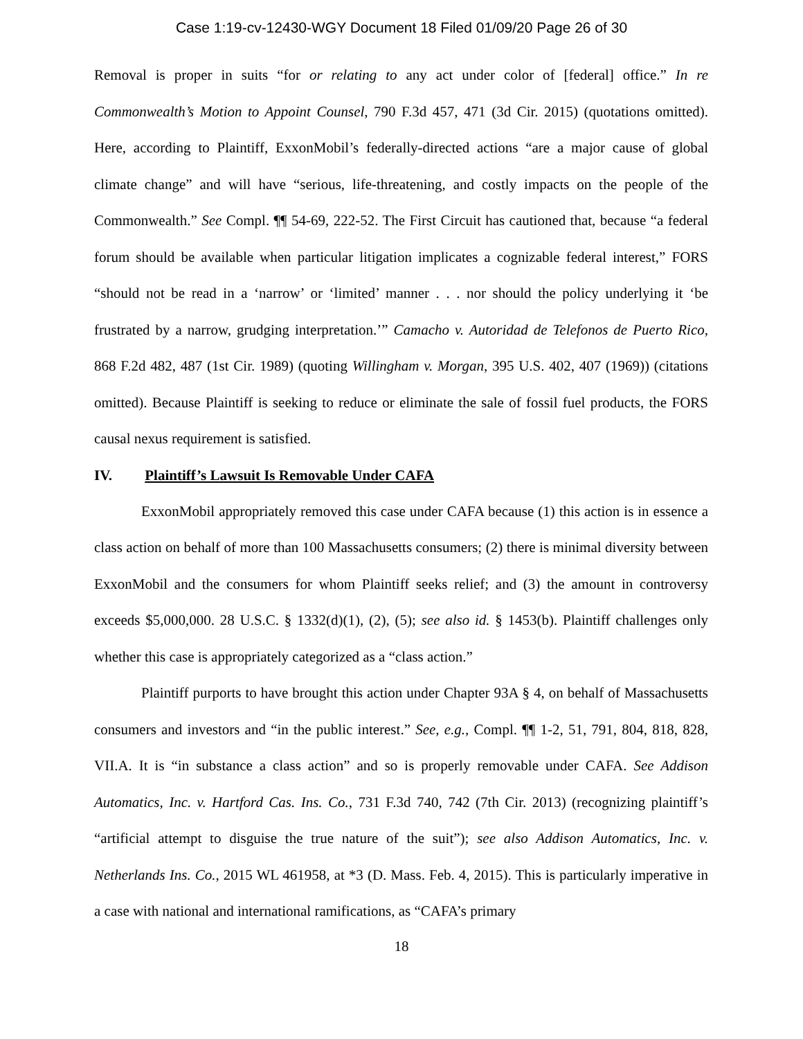Case 1:19-cv-12430-WGY Document 18 Filed 01/09/20 Page 26 of 30
Removal is proper in suits “for or relating to any act under color of [federal] office.” In re Commonwealth’s Motion to Appoint Counsel, 790 F.3d 457, 471 (3d Cir. 2015) (quotations omitted). Here, according to Plaintiff, ExxonMobil’s federally-directed actions “are a major cause of global climate change” and will have “serious, life-threatening, and costly impacts on the people of the Commonwealth.” See Compl. ¶¶ 54-69, 222-52. The First Circuit has cautioned that, because “a federal forum should be available when particular litigation implicates a cognizable federal interest,” FORS “should not be read in a ‘narrow’ or ‘limited’ manner . . . nor should the policy underlying it ‘be frustrated by a narrow, grudging interpretation.’” Camacho v. Autoridad de Telefonos de Puerto Rico, 868 F.2d 482, 487 (1st Cir. 1989) (quoting Willingham v. Morgan, 395 U.S. 402, 407 (1969)) (citations omitted). Because Plaintiff is seeking to reduce or eliminate the sale of fossil fuel products, the FORS causal nexus requirement is satisfied.
IV. Plaintiff’s Lawsuit Is Removable Under CAFA
ExxonMobil appropriately removed this case under CAFA because (1) this action is in essence a class action on behalf of more than 100 Massachusetts consumers; (2) there is minimal diversity between ExxonMobil and the consumers for whom Plaintiff seeks relief; and (3) the amount in controversy exceeds $5,000,000. 28 U.S.C. § 1332(d)(1), (2), (5); see also id. § 1453(b). Plaintiff challenges only whether this case is appropriately categorized as a “class action.”
Plaintiff purports to have brought this action under Chapter 93A § 4, on behalf of Massachusetts consumers and investors and “in the public interest.” See, e.g., Compl. ¶¶ 1-2, 51, 791, 804, 818, 828, VII.A. It is “in substance a class action” and so is properly removable under CAFA. See Addison Automatics, Inc. v. Hartford Cas. Ins. Co., 731 F.3d 740, 742 (7th Cir. 2013) (recognizing plaintiff’s “artificial attempt to disguise the true nature of the suit”); see also Addison Automatics, Inc. v. Netherlands Ins. Co., 2015 WL 461958, at *3 (D. Mass. Feb. 4, 2015). This is particularly imperative in a case with national and international ramifications, as “CAFA’s primary
18